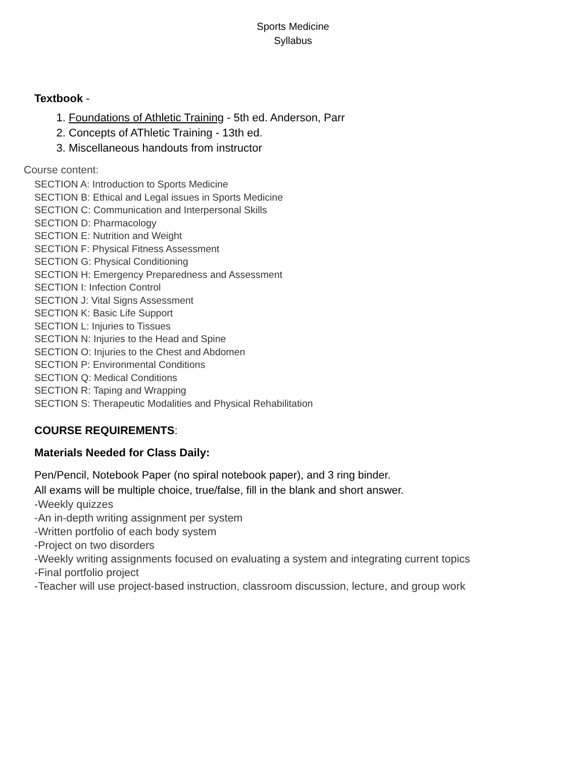Sports Medicine
Syllabus
Textbook -
1. Foundations of Athletic Training - 5th ed. Anderson, Parr
2. Concepts of AThletic Training - 13th ed.
3. Miscellaneous handouts from instructor
Course content:
SECTION A: Introduction to Sports Medicine
SECTION B: Ethical and Legal issues in Sports Medicine
SECTION C: Communication and Interpersonal Skills
SECTION D: Pharmacology
SECTION E: Nutrition and Weight
SECTION F: Physical Fitness Assessment
SECTION G: Physical Conditioning
SECTION H: Emergency Preparedness and Assessment
SECTION I: Infection Control
SECTION J: Vital Signs Assessment
SECTION K: Basic Life Support
SECTION L: Injuries to Tissues
SECTION N: Injuries to the Head and Spine
SECTION O: Injuries to the Chest and Abdomen
SECTION P: Environmental Conditions
SECTION Q: Medical Conditions
SECTION R: Taping and Wrapping
SECTION S: Therapeutic Modalities and Physical Rehabilitation
COURSE REQUIREMENTS:
Materials Needed for Class Daily:
Pen/Pencil, Notebook Paper (no spiral notebook paper), and 3 ring binder.
All exams will be multiple choice, true/false, fill in the blank and short answer.
-Weekly quizzes
-An in-depth writing assignment per system
-Written portfolio of each body system
-Project on two disorders
-Weekly writing assignments focused on evaluating a system and integrating current topics
-Final portfolio project
-Teacher will use project-based instruction, classroom discussion, lecture, and group work